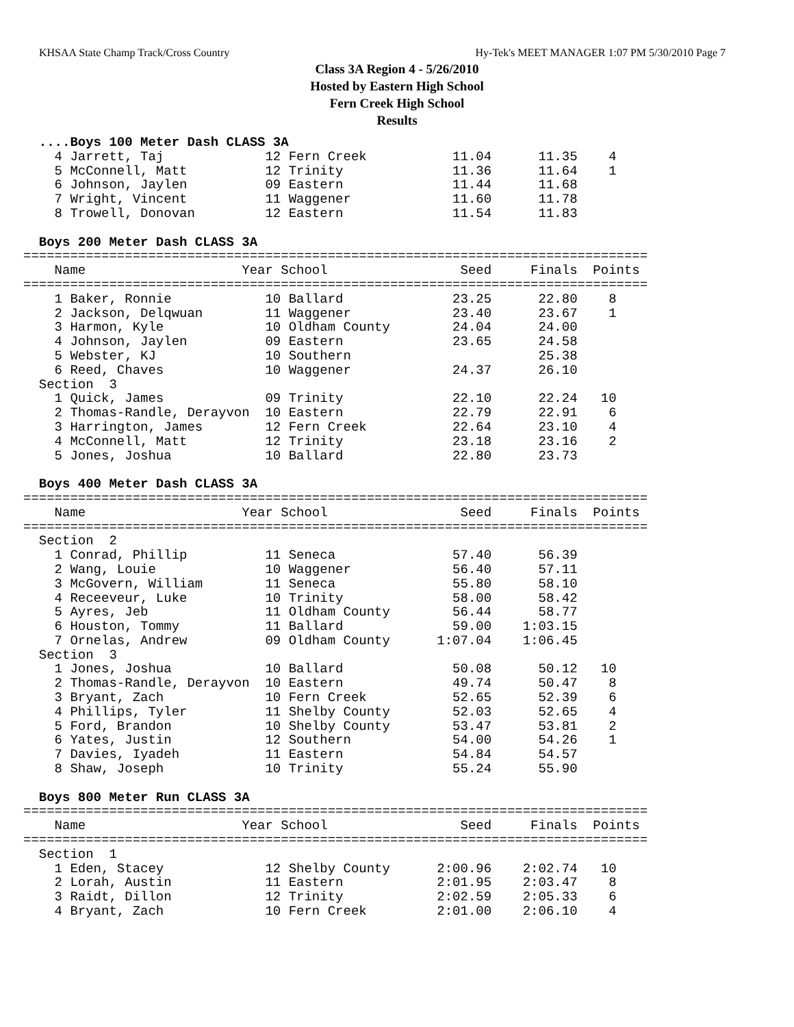KHSAA State Champ Track/Cross Country Hy-Tek's MEET MANAGER 1:07 PM 5/30/2010 Page 7
Class 3A Region 4 - 5/26/2010
Hosted by Eastern High School
Fern Creek High School
Results
  ....Boys 100 Meter Dash CLASS 3A
    4 Jarrett, Taj             12 Fern Creek           11.04      11.35    4
    5 McConnell, Matt          12 Trinity              11.36      11.64    1
    6 Johnson, Jaylen          09 Eastern              11.44      11.68
    7 Wright, Vincent          11 Waggener             11.60      11.78
    8 Trowell, Donovan         12 Eastern              11.54      11.83

  Boys 200 Meter Dash CLASS 3A
================================================================================
    Name                    Year School                 Seed     Finals  Points
================================================================================
    1 Baker, Ronnie            10 Ballard              23.25      22.80    8
    2 Jackson, Delqwuan        11 Waggener             23.40      23.67    1
    3 Harmon, Kyle             10 Oldham County        24.04      24.00
    4 Johnson, Jaylen          09 Eastern              23.65      24.58
    5 Webster, KJ              10 Southern                        25.38
    6 Reed, Chaves             10 Waggener             24.37      26.10
  Section  3
    1 Quick, James             09 Trinity              22.10      22.24   10
    2 Thomas-Randle, Derayvon  10 Eastern              22.79      22.91    6
    3 Harrington, James        12 Fern Creek           22.64      23.10    4
    4 McConnell, Matt          12 Trinity              23.18      23.16    2
    5 Jones, Joshua            10 Ballard              22.80      23.73

  Boys 400 Meter Dash CLASS 3A
================================================================================
    Name                    Year School                 Seed     Finals  Points
================================================================================
  Section  2
    1 Conrad, Phillip          11 Seneca               57.40      56.39
    2 Wang, Louie              10 Waggener             56.40      57.11
    3 McGovern, William        11 Seneca               55.80      58.10
    4 Receeveur, Luke          10 Trinity              58.00      58.42
    5 Ayres, Jeb               11 Oldham County        56.44      58.77
    6 Houston, Tommy           11 Ballard              59.00    1:03.15
    7 Ornelas, Andrew          09 Oldham County      1:07.04    1:06.45
  Section  3
    1 Jones, Joshua            10 Ballard              50.08      50.12   10
    2 Thomas-Randle, Derayvon  10 Eastern              49.74      50.47    8
    3 Bryant, Zach             10 Fern Creek           52.65      52.39    6
    4 Phillips, Tyler          11 Shelby County        52.03      52.65    4
    5 Ford, Brandon            10 Shelby County        53.47      53.81    2
    6 Yates, Justin            12 Southern             54.00      54.26    1
    7 Davies, Iyadeh           11 Eastern              54.84      54.57
    8 Shaw, Joseph             10 Trinity              55.24      55.90

  Boys 800 Meter Run CLASS 3A
================================================================================
    Name                    Year School                 Seed     Finals  Points
================================================================================
  Section  1
    1 Eden, Stacey             12 Shelby County      2:00.96    2:02.74   10
    2 Lorah, Austin            11 Eastern            2:01.95    2:03.47    8
    3 Raidt, Dillon            12 Trinity            2:02.59    2:05.33    6
    4 Bryant, Zach             10 Fern Creek         2:01.00    2:06.10    4